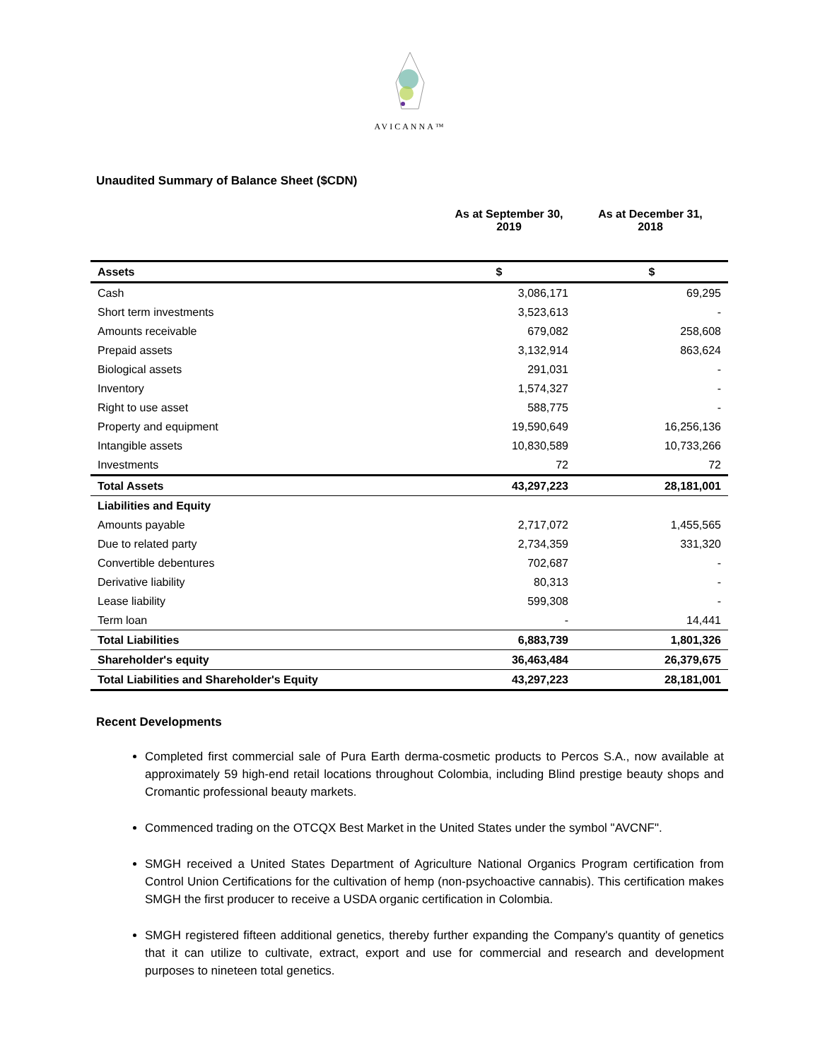AVICANNA™
Unaudited Summary of Balance Sheet ($CDN)
As at September 30,
2019
As at December 31,
2018
| Assets | $ | $ |
| --- | --- | --- |
| Cash | 3,086,171 | 69,295 |
| Short term investments | 3,523,613 | - |
| Amounts receivable | 679,082 | 258,608 |
| Prepaid assets | 3,132,914 | 863,624 |
| Biological assets | 291,031 | - |
| Inventory | 1,574,327 | - |
| Right to use asset | 588,775 | - |
| Property and equipment | 19,590,649 | 16,256,136 |
| Intangible assets | 10,830,589 | 10,733,266 |
| Investments | 72 | 72 |
| Total Assets | 43,297,223 | 28,181,001 |
| Liabilities and Equity | | |
| Amounts payable | 2,717,072 | 1,455,565 |
| Due to related party | 2,734,359 | 331,320 |
| Convertible debentures | 702,687 | - |
| Derivative liability | 80,313 | - |
| Lease liability | 599,308 | - |
| Term loan | - | 14,441 |
| Total Liabilities | 6,883,739 | 1,801,326 |
| Shareholder's equity | 36,463,484 | 26,379,675 |
| Total Liabilities and Shareholder's Equity | 43,297,223 | 28,181,001 |
Recent Developments
Completed first commercial sale of Pura Earth derma-cosmetic products to Percos S.A., now available at approximately 59 high-end retail locations throughout Colombia, including Blind prestige beauty shops and Cromantic professional beauty markets.
Commenced trading on the OTCQX Best Market in the United States under the symbol "AVCNF".
SMGH received a United States Department of Agriculture National Organics Program certification from Control Union Certifications for the cultivation of hemp (non-psychoactive cannabis). This certification makes SMGH the first producer to receive a USDA organic certification in Colombia.
SMGH registered fifteen additional genetics, thereby further expanding the Company's quantity of genetics that it can utilize to cultivate, extract, export and use for commercial and research and development purposes to nineteen total genetics.